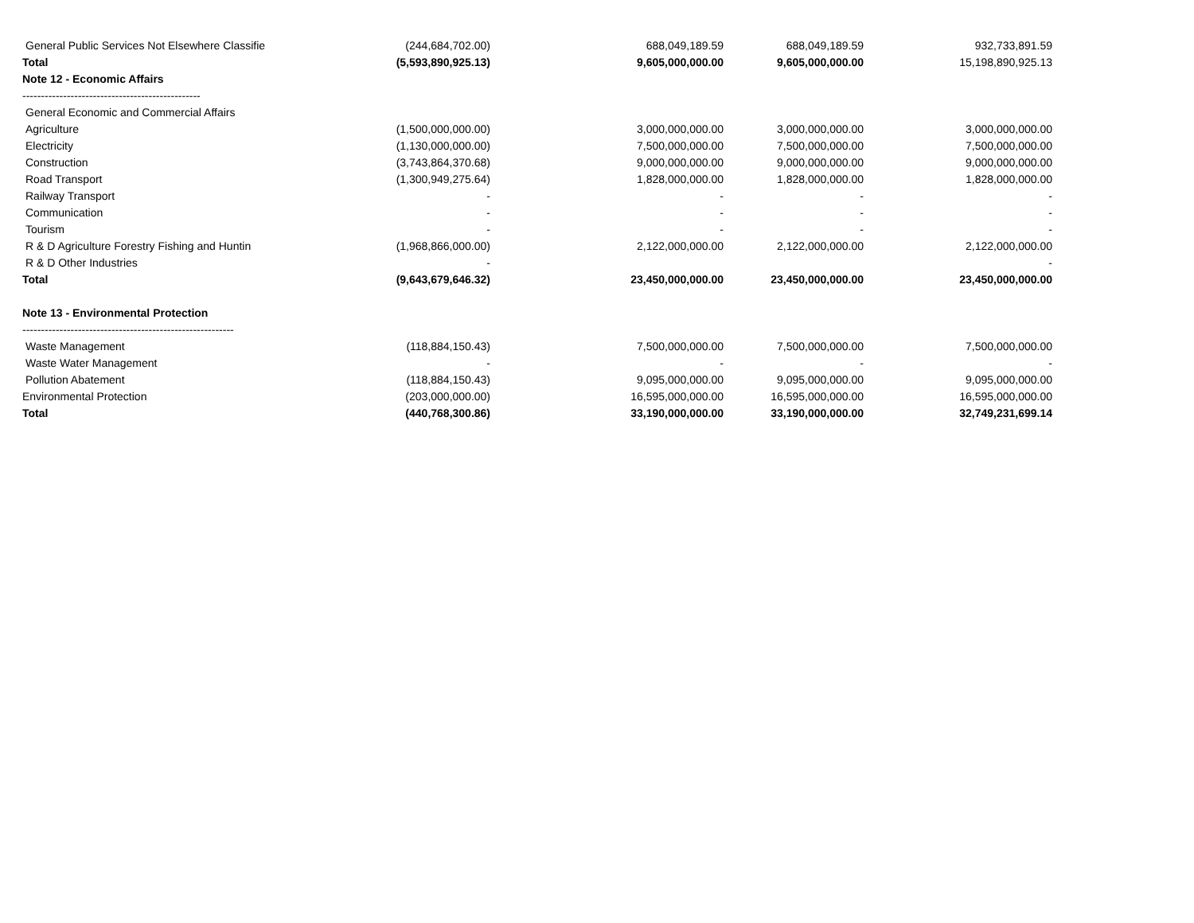| General Public Services Not Elsewhere Classifie | (244,684,702.00) | 688,049,189.59 | 688,049,189.59 | 932,733,891.59 |
| Total | (5,593,890,925.13) | 9,605,000,000.00 | 9,605,000,000.00 | 15,198,890,925.13 |
| Note 12 - Economic Affairs | | | | |
| ------------------------------------------------ | | | | |
| General Economic and Commercial Affairs | | | | |
| Agriculture | (1,500,000,000.00) | 3,000,000,000.00 | 3,000,000,000.00 | 3,000,000,000.00 |
| Electricity | (1,130,000,000.00) | 7,500,000,000.00 | 7,500,000,000.00 | 7,500,000,000.00 |
| Construction | (3,743,864,370.68) | 9,000,000,000.00 | 9,000,000,000.00 | 9,000,000,000.00 |
| Road Transport | (1,300,949,275.64) | 1,828,000,000.00 | 1,828,000,000.00 | 1,828,000,000.00 |
| Railway Transport | - | - | - | - |
| Communication | - | - | - | - |
| Tourism | - | - | - | - |
| R & D Agriculture Forestry Fishing and Huntin | (1,968,866,000.00) | 2,122,000,000.00 | 2,122,000,000.00 | 2,122,000,000.00 |
| R & D Other Industries | - | | | - |
| Total | (9,643,679,646.32) | 23,450,000,000.00 | 23,450,000,000.00 | 23,450,000,000.00 |
| Note 13 - Environmental Protection | | | | |
| --------------------------------------------------------- | | | | |
| Waste Management | (118,884,150.43) | 7,500,000,000.00 | 7,500,000,000.00 | 7,500,000,000.00 |
| Waste Water Management | - | - | - | - |
| Pollution Abatement | (118,884,150.43) | 9,095,000,000.00 | 9,095,000,000.00 | 9,095,000,000.00 |
| Environmental Protection | (203,000,000.00) | 16,595,000,000.00 | 16,595,000,000.00 | 16,595,000,000.00 |
| Total | (440,768,300.86) | 33,190,000,000.00 | 33,190,000,000.00 | 32,749,231,699.14 |